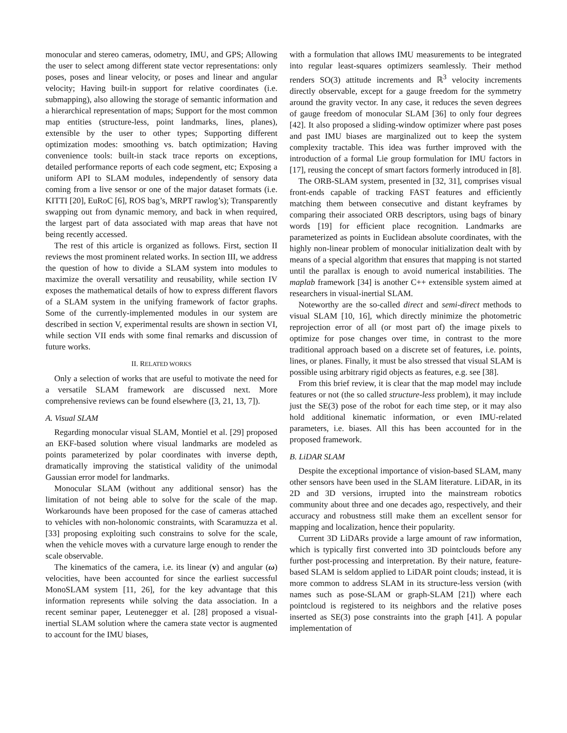monocular and stereo cameras, odometry, IMU, and GPS; Allowing the user to select among different state vector representations: only poses, poses and linear velocity, or poses and linear and angular velocity; Having built-in support for relative coordinates (i.e. submapping), also allowing the storage of semantic information and a hierarchical representation of maps; Support for the most common map entities (structure-less, point landmarks, lines, planes), extensible by the user to other types; Supporting different optimization modes: smoothing vs. batch optimization; Having convenience tools: built-in stack trace reports on exceptions, detailed performance reports of each code segment, etc; Exposing a uniform API to SLAM modules, independently of sensory data coming from a live sensor or one of the major dataset formats (i.e. KITTI [20], EuRoC [6], ROS bag’s, MRPT rawlog’s); Transparently swapping out from dynamic memory, and back in when required, the largest part of data associated with map areas that have not being recently accessed.
The rest of this article is organized as follows. First, section II reviews the most prominent related works. In section III, we address the question of how to divide a SLAM system into modules to maximize the overall versatility and reusability, while section IV exposes the mathematical details of how to express different flavors of a SLAM system in the unifying framework of factor graphs. Some of the currently-implemented modules in our system are described in section V, experimental results are shown in section VI, while section VII ends with some final remarks and discussion of future works.
II. RELATED WORKS
Only a selection of works that are useful to motivate the need for a versatile SLAM framework are discussed next. More comprehensive reviews can be found elsewhere ([3, 21, 13, 7]).
A. Visual SLAM
Regarding monocular visual SLAM, Montiel et al. [29] proposed an EKF-based solution where visual landmarks are modeled as points parameterized by polar coordinates with inverse depth, dramatically improving the statistical validity of the unimodal Gaussian error model for landmarks.
Monocular SLAM (without any additional sensor) has the limitation of not being able to solve for the scale of the map. Workarounds have been proposed for the case of cameras attached to vehicles with non-holonomic constraints, with Scaramuzza et al. [33] proposing exploiting such constrains to solve for the scale, when the vehicle moves with a curvature large enough to render the scale observable.
The kinematics of the camera, i.e. its linear (v) and angular (ω) velocities, have been accounted for since the earliest successful MonoSLAM system [11, 26], for the key advantage that this information represents while solving the data association. In a recent seminar paper, Leutenegger et al. [28] proposed a visual-inertial SLAM solution where the camera state vector is augmented to account for the IMU biases,
with a formulation that allows IMU measurements to be integrated into regular least-squares optimizers seamlessly. Their method renders SO(3) attitude increments and ℝ<sup>3</sup> velocity increments directly observable, except for a gauge freedom for the symmetry around the gravity vector. In any case, it reduces the seven degrees of gauge freedom of monocular SLAM [36] to only four degrees [42]. It also proposed a sliding-window optimizer where past poses and past IMU biases are marginalized out to keep the system complexity tractable. This idea was further improved with the introduction of a formal Lie group formulation for IMU factors in [17], reusing the concept of smart factors formerly introduced in [8].
The ORB-SLAM system, presented in [32, 31], comprises visual front-ends capable of tracking FAST features and efficiently matching them between consecutive and distant keyframes by comparing their associated ORB descriptors, using bags of binary words [19] for efficient place recognition. Landmarks are parameterized as points in Euclidean absolute coordinates, with the highly non-linear problem of monocular initialization dealt with by means of a special algorithm that ensures that mapping is not started until the parallax is enough to avoid numerical instabilities. The maplab framework [34] is another C++ extensible system aimed at researchers in visual-inertial SLAM.
Noteworthy are the so-called direct and semi-direct methods to visual SLAM [10, 16], which directly minimize the photometric reprojection error of all (or most part of) the image pixels to optimize for pose changes over time, in contrast to the more traditional approach based on a discrete set of features, i.e. points, lines, or planes. Finally, it must be also stressed that visual SLAM is possible using arbitrary rigid objects as features, e.g. see [38].
From this brief review, it is clear that the map model may include features or not (the so called structure-less problem), it may include just the SE(3) pose of the robot for each time step, or it may also hold additional kinematic information, or even IMU-related parameters, i.e. biases. All this has been accounted for in the proposed framework.
B. LiDAR SLAM
Despite the exceptional importance of vision-based SLAM, many other sensors have been used in the SLAM literature. LiDAR, in its 2D and 3D versions, irrupted into the mainstream robotics community about three and one decades ago, respectively, and their accuracy and robustness still make them an excellent sensor for mapping and localization, hence their popularity.
Current 3D LiDARs provide a large amount of raw information, which is typically first converted into 3D pointclouds before any further post-processing and interpretation. By their nature, feature-based SLAM is seldom applied to LiDAR point clouds; instead, it is more common to address SLAM in its structure-less version (with names such as pose-SLAM or graph-SLAM [21]) where each pointcloud is registered to its neighbors and the relative poses inserted as SE(3) pose constraints into the graph [41]. A popular implementation of